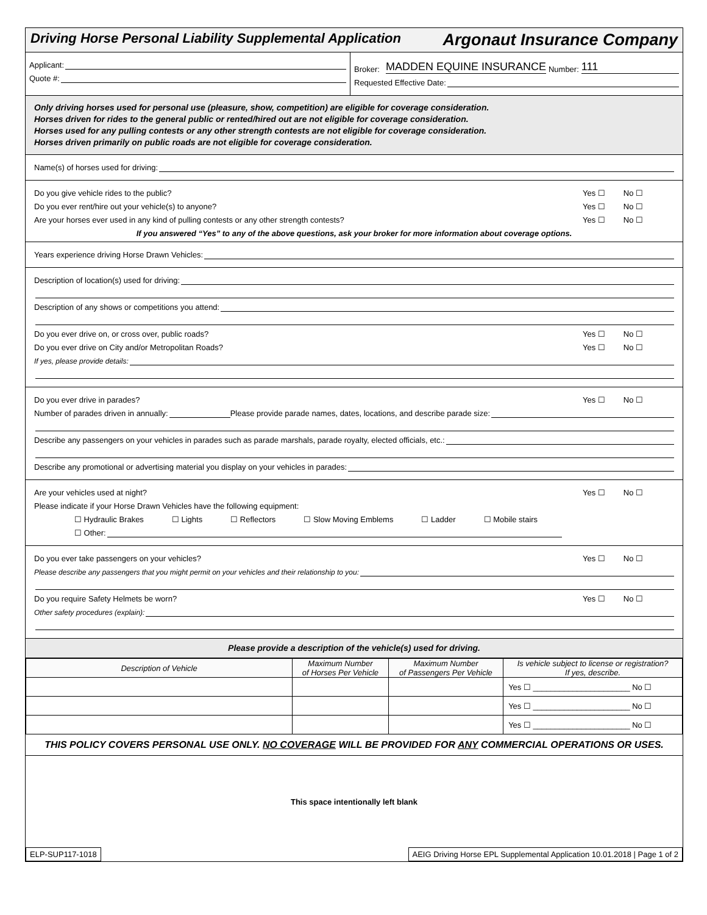Driving Horse Personal Liability Supplemental Application Argonaut Insurance Company
Applicant:
Quote #:
Broker: MADDEN EQUINE INSURANCE Number: 111
Requested Effective Date:
Only driving horses used for personal use (pleasure, show, competition) are eligible for coverage consideration.
Horses driven for rides to the general public or rented/hired out are not eligible for coverage consideration.
Horses used for any pulling contests or any other strength contests are not eligible for coverage consideration.
Horses driven primarily on public roads are not eligible for coverage consideration.
Name(s) of horses used for driving:
Do you give vehicle rides to the public? Yes ☐ No ☐
Do you ever rent/hire out your vehicle(s) to anyone? Yes ☐ No ☐
Are your horses ever used in any kind of pulling contests or any other strength contests? Yes ☐ No ☐
If you answered “Yes” to any of the above questions, ask your broker for more information about coverage options.
Years experience driving Horse Drawn Vehicles:
Description of location(s) used for driving:
Description of any shows or competitions you attend:
Do you ever drive on, or cross over, public roads? Yes ☐ No ☐
Do you ever drive on City and/or Metropolitan Roads? Yes ☐ No ☐
If yes, please provide details:
Do you ever drive in parades? Yes ☐ No ☐
Number of parades driven in annually: Please provide parade names, dates, locations, and describe parade size:
Describe any passengers on your vehicles in parades such as parade marshals, parade royalty, elected officials, etc.:
Describe any promotional or advertising material you display on your vehicles in parades:
Are your vehicles used at night? Yes ☐ No ☐
Please indicate if your Horse Drawn Vehicles have the following equipment:
☐ Hydraulic Brakes ☐ Lights ☐ Reflectors ☐ Slow Moving Emblems ☐ Ladder ☐ Mobile stairs
☐ Other:
Do you ever take passengers on your vehicles? Yes ☐ No ☐
Please describe any passengers that you might permit on your vehicles and their relationship to you:
Do you require Safety Helmets be worn? Yes ☐ No ☐
Other safety procedures (explain):
Please provide a description of the vehicle(s) used for driving.
| Description of Vehicle | Maximum Number of Horses Per Vehicle | Maximum Number of Passengers Per Vehicle | Is vehicle subject to license or registration? If yes, describe. |
| --- | --- | --- | --- |
| | | | Yes ☐ ______________________ No ☐ |
| | | | Yes ☐ ______________________ No ☐ |
| | | | Yes ☐ ______________________ No ☐ |
THIS POLICY COVERS PERSONAL USE ONLY. NO COVERAGE WILL BE PROVIDED FOR ANY COMMERCIAL OPERATIONS OR USES.
This space intentionally left blank
ELP-SUP117-1018 AEIG Driving Horse EPL Supplemental Application 10.01.2018 | Page 1 of 2